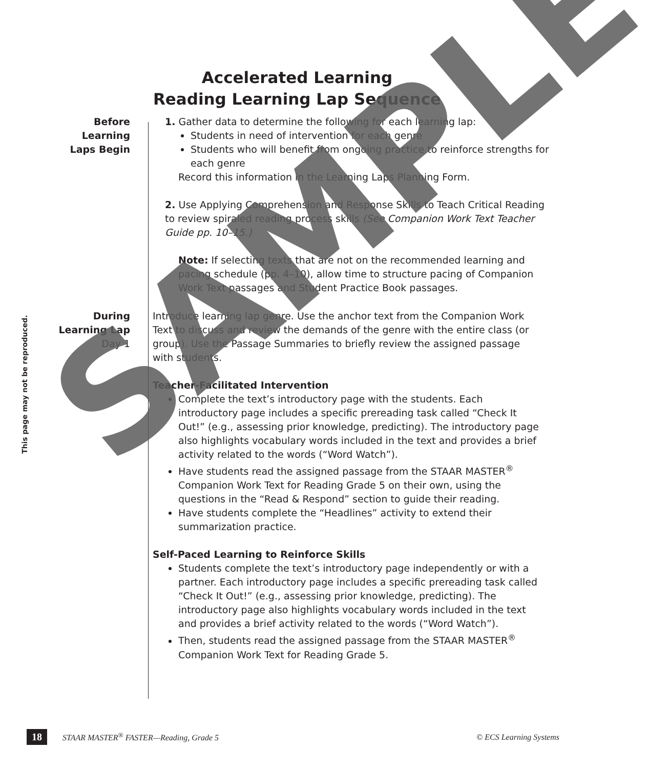Accelerated Learning
Reading Learning Lap Sequence
This page may not be reproduced.
Before
Learning
Laps Begin
1. Gather data to determine the following for each learning lap:
Students in need of intervention for each genre
Students who will benefit from ongoing practice to reinforce strengths for each genre
Record this information in the Learning Laps Planning Form.
2. Use Applying Comprehension and Response Skills to Teach Critical Reading to review spiraled reading process skills (See Companion Work Text Teacher Guide pp. 10–15.)
Note: If selecting texts that are not on the recommended learning and pacing schedule (pp. 4–10), allow time to structure pacing of Companion Work Text passages and Student Practice Book passages.
During
Learning Lap
Day 1
Introduce learning lap genre. Use the anchor text from the Companion Work Text to discuss and review the demands of the genre with the entire class (or group). Use the Passage Summaries to briefly review the assigned passage with students.
Teacher-Facilitated Intervention
Complete the text’s introductory page with the students. Each introductory page includes a specific prereading task called “Check It Out!” (e.g., assessing prior knowledge, predicting). The introductory page also highlights vocabulary words included in the text and provides a brief activity related to the words (“Word Watch”).
Have students read the assigned passage from the STAAR MASTER<sup>®</sup> Companion Work Text for Reading Grade 5 on their own, using the questions in the “Read & Respond” section to guide their reading.
Have students complete the “Headlines” activity to extend their summarization practice.
Self-Paced Learning to Reinforce Skills
Students complete the text’s introductory page independently or with a partner. Each introductory page includes a specific prereading task called “Check It Out!” (e.g., assessing prior knowledge, predicting). The introductory page also highlights vocabulary words included in the text and provides a brief activity related to the words (“Word Watch”).
Then, students read the assigned passage from the STAAR MASTER<sup>®</sup> Companion Work Text for Reading Grade 5.
18 STAAR MASTER<sup>®</sup> FASTER—Reading, Grade 5 © ECS Learning Systems
SAMPLE